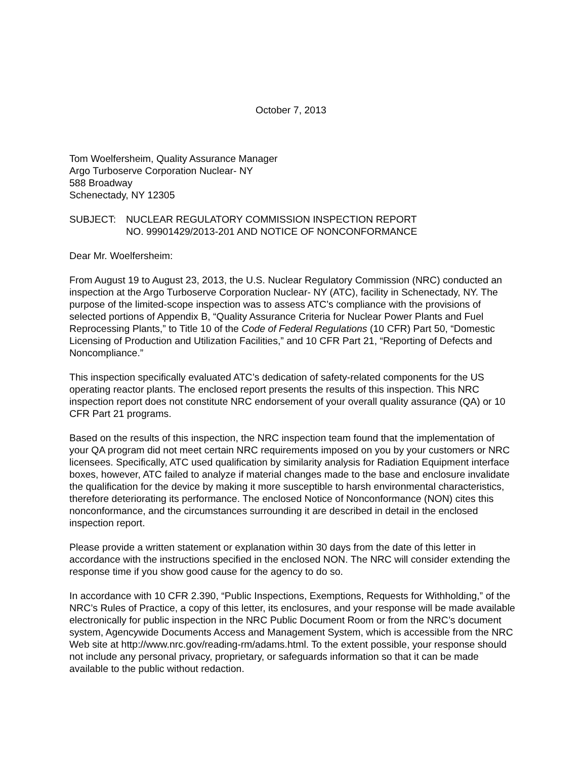October 7, 2013
Tom Woelfersheim, Quality Assurance Manager
Argo Turboserve Corporation Nuclear- NY
588 Broadway
Schenectady, NY 12305
SUBJECT: NUCLEAR REGULATORY COMMISSION INSPECTION REPORT
NO. 99901429/2013-201 AND NOTICE OF NONCONFORMANCE
Dear Mr. Woelfersheim:
From August 19 to August 23, 2013, the U.S. Nuclear Regulatory Commission (NRC) conducted an inspection at the Argo Turboserve Corporation Nuclear- NY (ATC), facility in Schenectady, NY. The purpose of the limited-scope inspection was to assess ATC’s compliance with the provisions of selected portions of Appendix B, “Quality Assurance Criteria for Nuclear Power Plants and Fuel Reprocessing Plants,” to Title 10 of the Code of Federal Regulations (10 CFR) Part 50, “Domestic Licensing of Production and Utilization Facilities,” and 10 CFR Part 21, “Reporting of Defects and Noncompliance.”
This inspection specifically evaluated ATC’s dedication of safety-related components for the US operating reactor plants. The enclosed report presents the results of this inspection. This NRC inspection report does not constitute NRC endorsement of your overall quality assurance (QA) or 10 CFR Part 21 programs.
Based on the results of this inspection, the NRC inspection team found that the implementation of your QA program did not meet certain NRC requirements imposed on you by your customers or NRC licensees. Specifically, ATC used qualification by similarity analysis for Radiation Equipment interface boxes, however, ATC failed to analyze if material changes made to the base and enclosure invalidate the qualification for the device by making it more susceptible to harsh environmental characteristics, therefore deteriorating its performance. The enclosed Notice of Nonconformance (NON) cites this nonconformance, and the circumstances surrounding it are described in detail in the enclosed inspection report.
Please provide a written statement or explanation within 30 days from the date of this letter in accordance with the instructions specified in the enclosed NON. The NRC will consider extending the response time if you show good cause for the agency to do so.
In accordance with 10 CFR 2.390, “Public Inspections, Exemptions, Requests for Withholding,” of the NRC’s Rules of Practice, a copy of this letter, its enclosures, and your response will be made available electronically for public inspection in the NRC Public Document Room or from the NRC’s document system, Agencywide Documents Access and Management System, which is accessible from the NRC Web site at http://www.nrc.gov/reading-rm/adams.html. To the extent possible, your response should not include any personal privacy, proprietary, or safeguards information so that it can be made available to the public without redaction.